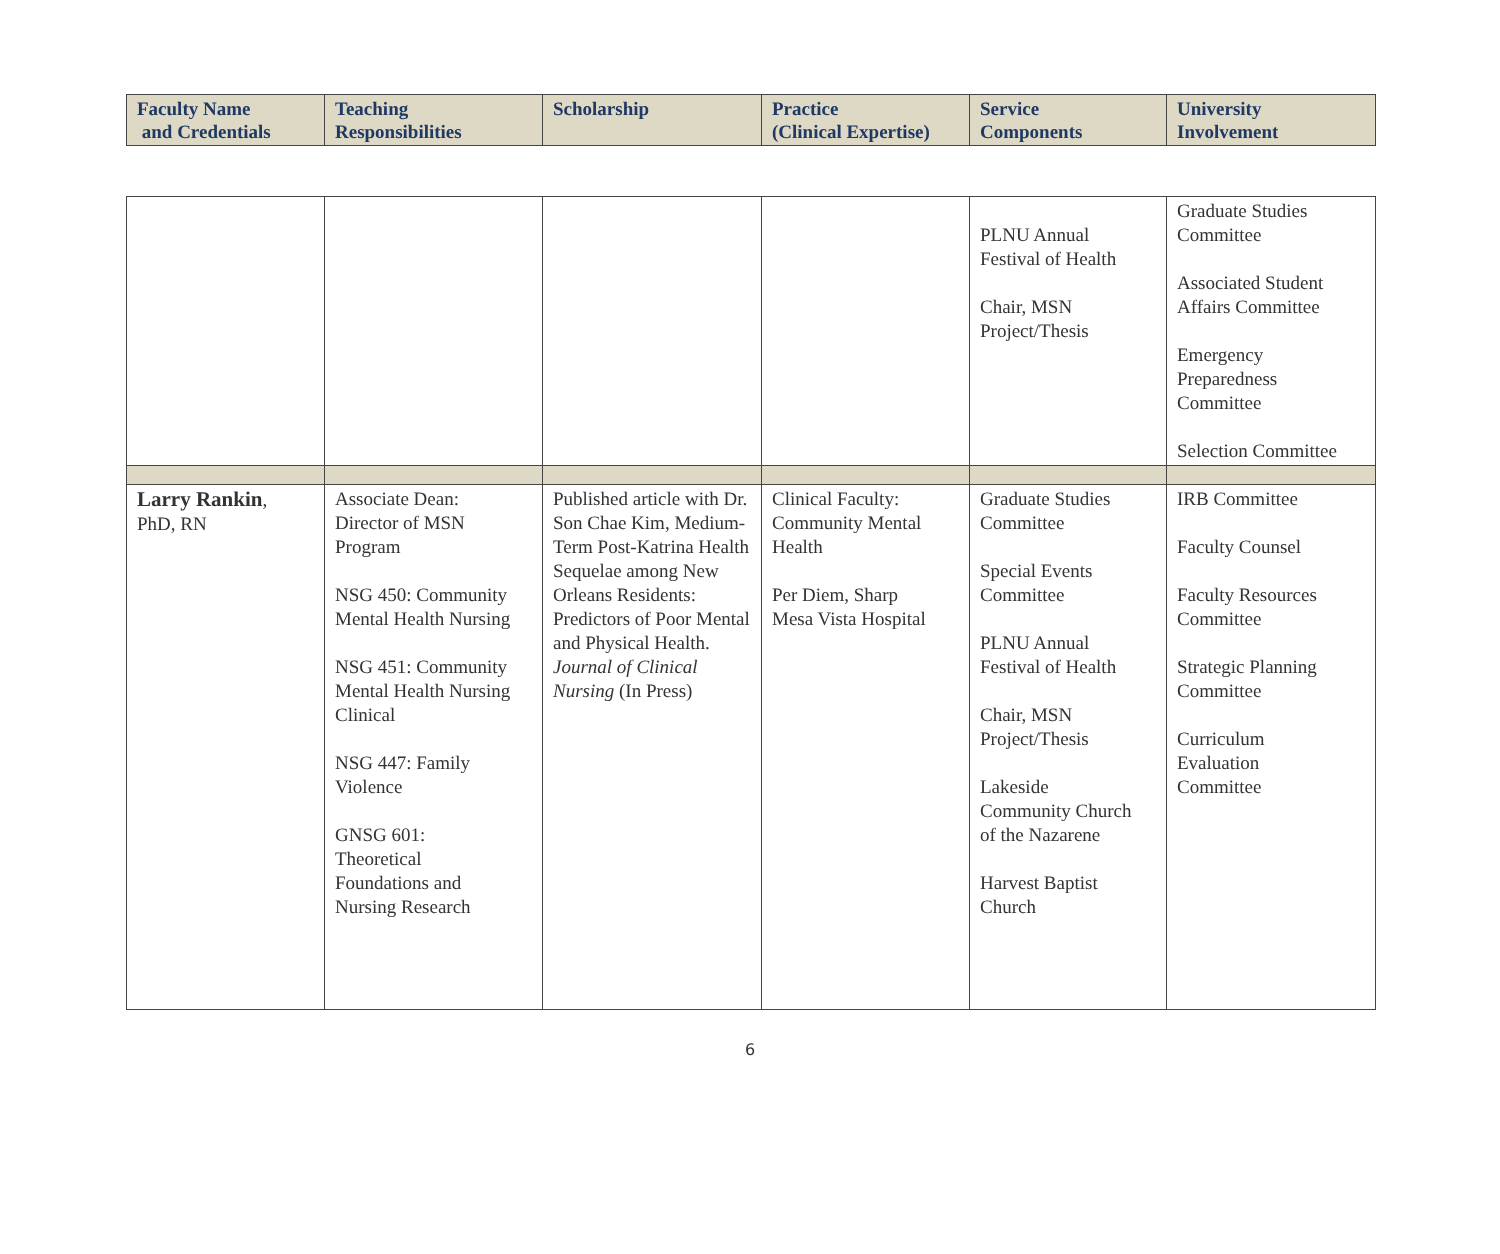| Faculty Name and Credentials | Teaching Responsibilities | Scholarship | Practice (Clinical Expertise) | Service Components | University Involvement |
| --- | --- | --- | --- | --- | --- |
| | | | | PLNU Annual Festival of Health Chair, MSN Project/Thesis | Graduate Studies Committee Associated Student Affairs Committee Emergency Preparedness Committee Selection Committee |
| Larry Rankin , PhD, RN | Associate Dean: Director of MSN Program NSG 450: Community Mental Health Nursing NSG 451: Community Mental Health Nursing Clinical NSG 447: Family Violence GNSG 601: Theoretical Foundations and Nursing Research | Published article with Dr. Son Chae Kim, Medium-Term Post-Katrina Health Sequelae among New Orleans Residents: Predictors of Poor Mental and Physical Health. Journal of Clinical Nursing (In Press) | Clinical Faculty: Community Mental Health Per Diem, Sharp Mesa Vista Hospital | Graduate Studies Committee Special Events Committee PLNU Annual Festival of Health Chair, MSN Project/Thesis Lakeside Community Church of the Nazarene Harvest Baptist Church | IRB Committee Faculty Counsel Faculty Resources Committee Strategic Planning Committee Curriculum Evaluation Committee |
6